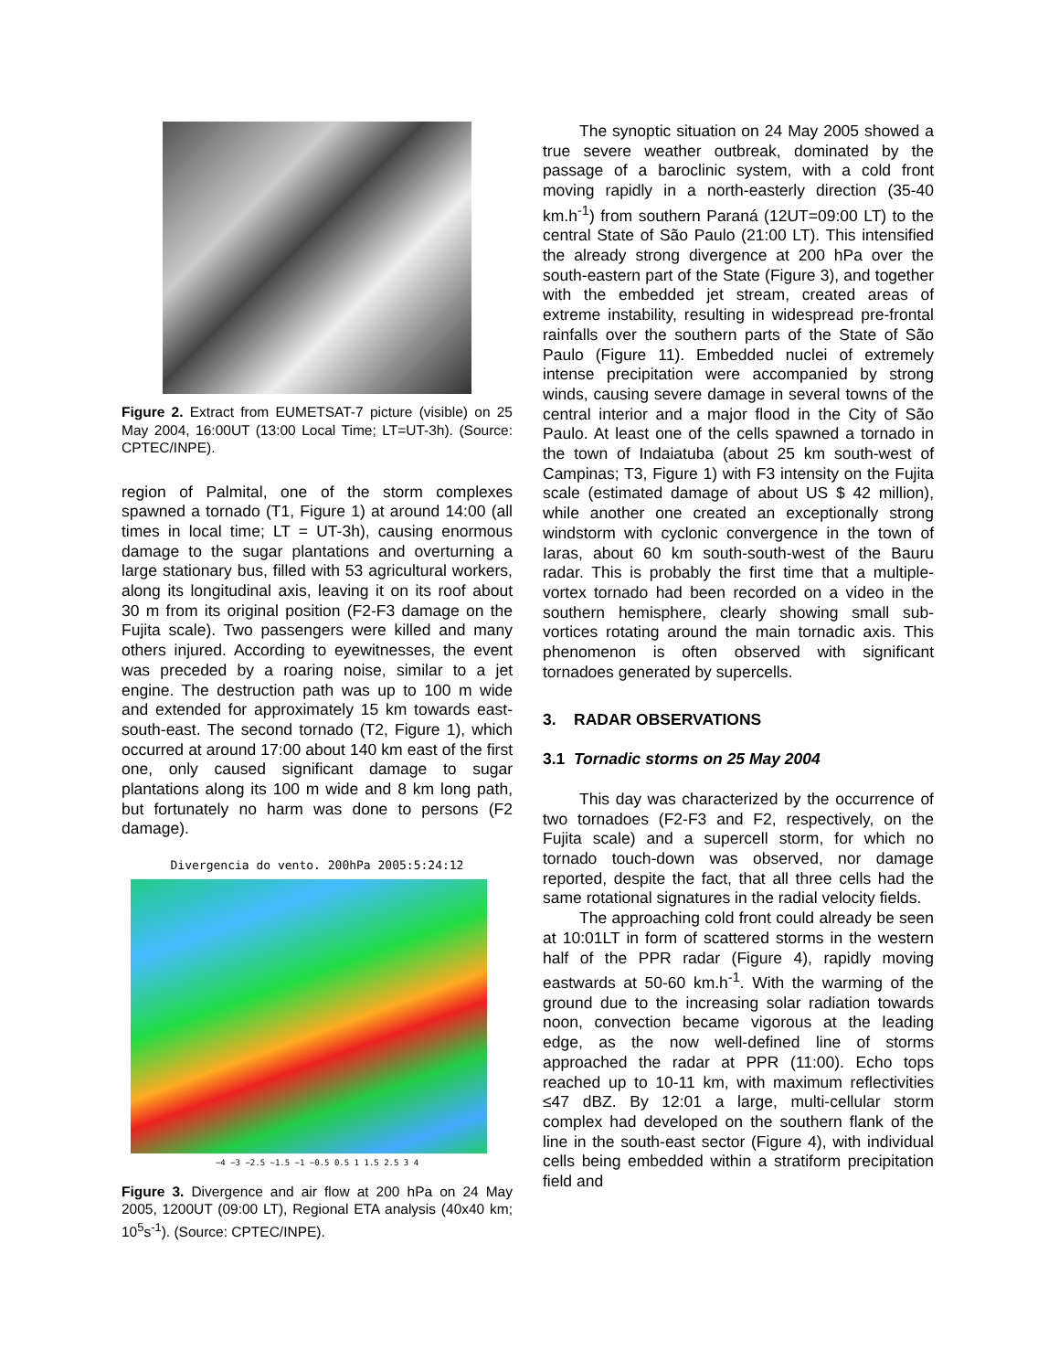Figure 2. Extract from EUMETSAT-7 picture (visible) on 25 May 2004, 16:00UT (13:00 Local Time; LT=UT-3h). (Source: CPTEC/INPE).
region of Palmital, one of the storm complexes spawned a tornado (T1, Figure 1) at around 14:00 (all times in local time; LT = UT-3h), causing enormous damage to the sugar plantations and overturning a large stationary bus, filled with 53 agricultural workers, along its longitudinal axis, leaving it on its roof about 30 m from its original position (F2-F3 damage on the Fujita scale). Two passengers were killed and many others injured. According to eyewitnesses, the event was preceded by a roaring noise, similar to a jet engine. The destruction path was up to 100 m wide and extended for approximately 15 km towards east-south-east. The second tornado (T2, Figure 1), which occurred at around 17:00 about 140 km east of the first one, only caused significant damage to sugar plantations along its 100 m wide and 8 km long path, but fortunately no harm was done to persons (F2 damage).
Divergencia do vento. 200hPa 2005:5:24:12
−4 −3 −2.5 −1.5 −1 −0.5 0.5 1 1.5 2.5 3 4
Figure 3. Divergence and air flow at 200 hPa on 24 May 2005, 1200UT (09:00 LT), Regional ETA analysis (40x40 km; 10<sup>5</sup>s<sup>-1</sup>). (Source: CPTEC/INPE).
The synoptic situation on 24 May 2005 showed a true severe weather outbreak, dominated by the passage of a baroclinic system, with a cold front moving rapidly in a north-easterly direction (35-40 km.h<sup>-1</sup>) from southern Paraná (12UT=09:00 LT) to the central State of São Paulo (21:00 LT). This intensified the already strong divergence at 200 hPa over the south-eastern part of the State (Figure 3), and together with the embedded jet stream, created areas of extreme instability, resulting in widespread pre-frontal rainfalls over the southern parts of the State of São Paulo (Figure 11). Embedded nuclei of extremely intense precipitation were accompanied by strong winds, causing severe damage in several towns of the central interior and a major flood in the City of São Paulo. At least one of the cells spawned a tornado in the town of Indaiatuba (about 25 km south-west of Campinas; T3, Figure 1) with F3 intensity on the Fujita scale (estimated damage of about US $ 42 million), while another one created an exceptionally strong windstorm with cyclonic convergence in the town of Iaras, about 60 km south-south-west of the Bauru radar. This is probably the first time that a multiple-vortex tornado had been recorded on a video in the southern hemisphere, clearly showing small sub-vortices rotating around the main tornadic axis. This phenomenon is often observed with significant tornadoes generated by supercells.
3. RADAR OBSERVATIONS
3.1 Tornadic storms on 25 May 2004
This day was characterized by the occurrence of two tornadoes (F2-F3 and F2, respectively, on the Fujita scale) and a supercell storm, for which no tornado touch-down was observed, nor damage reported, despite the fact, that all three cells had the same rotational signatures in the radial velocity fields.
The approaching cold front could already be seen at 10:01LT in form of scattered storms in the western half of the PPR radar (Figure 4), rapidly moving eastwards at 50-60 km.h<sup>-1</sup>. With the warming of the ground due to the increasing solar radiation towards noon, convection became vigorous at the leading edge, as the now well-defined line of storms approached the radar at PPR (11:00). Echo tops reached up to 10-11 km, with maximum reflectivities ≤47 dBZ. By 12:01 a large, multi-cellular storm complex had developed on the southern flank of the line in the south-east sector (Figure 4), with individual cells being embedded within a stratiform precipitation field and